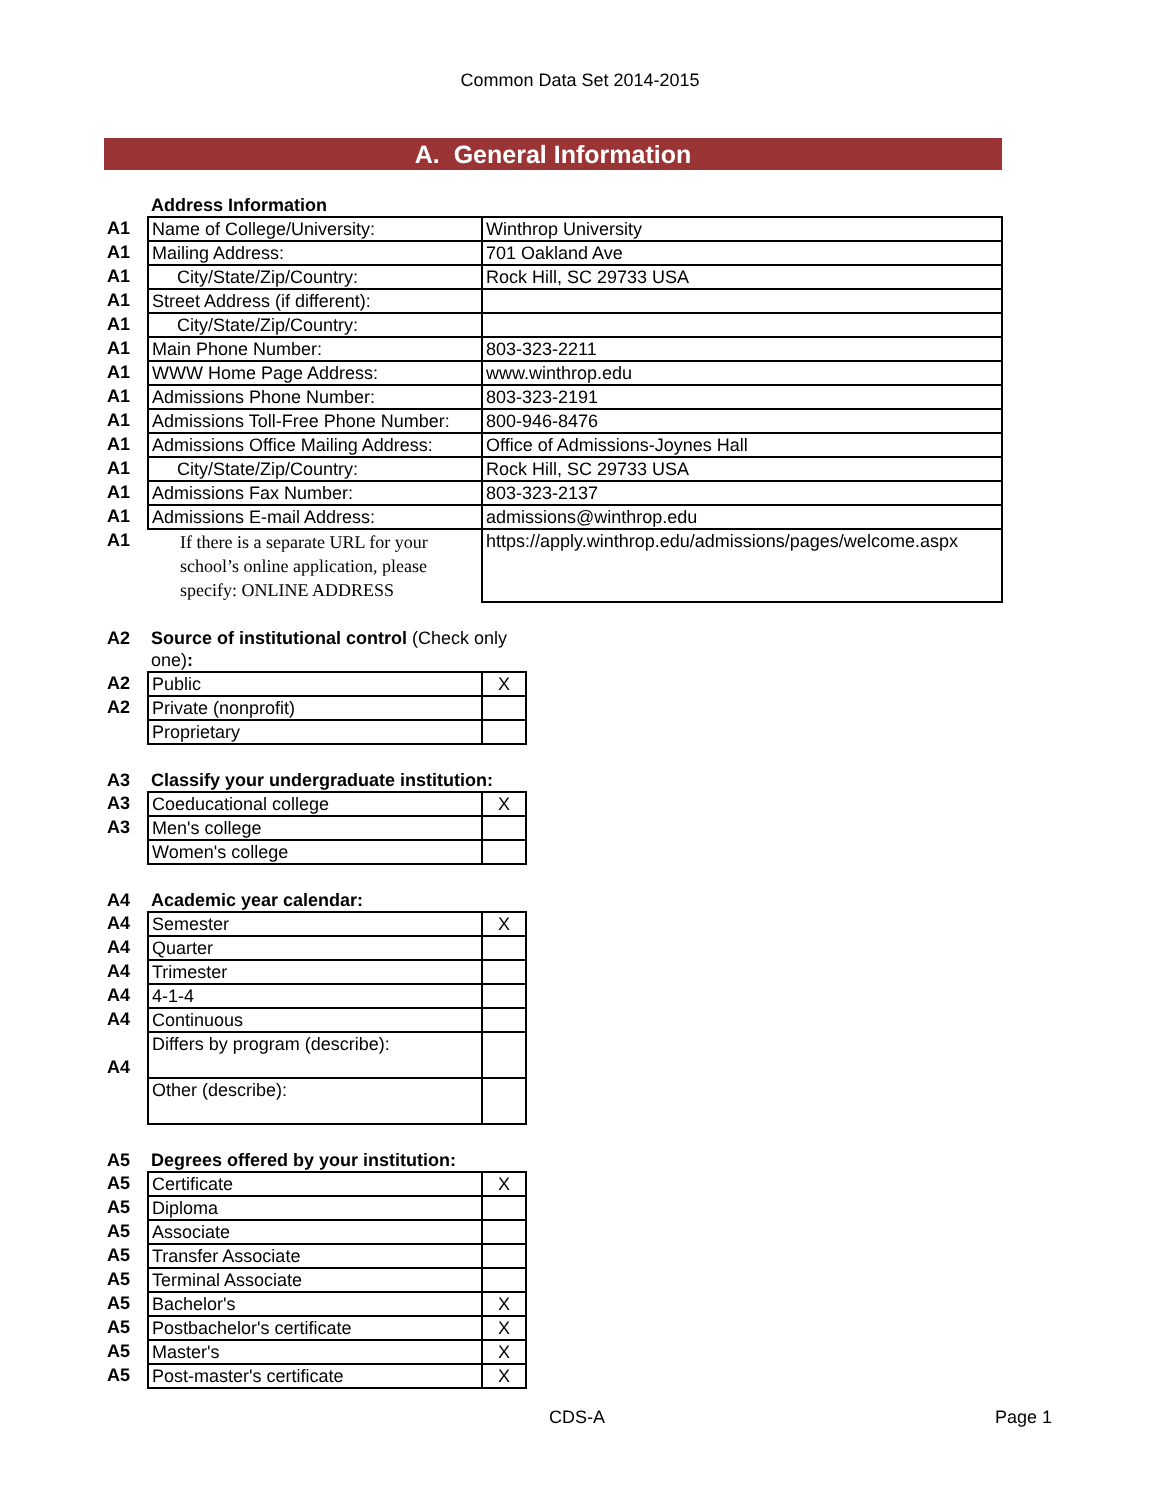Common Data Set 2014-2015
A. General Information
| | Address Information | |
| A1 | Name of College/University: | Winthrop University |
| A1 | Mailing Address: | 701 Oakland Ave |
| A1 | City/State/Zip/Country: | Rock Hill, SC 29733 USA |
| A1 | Street Address (if different): | |
| A1 | City/State/Zip/Country: | |
| A1 | Main Phone Number: | 803-323-2211 |
| A1 | WWW Home Page Address: | www.winthrop.edu |
| A1 | Admissions Phone Number: | 803-323-2191 |
| A1 | Admissions Toll-Free Phone Number: | 800-946-8476 |
| A1 | Admissions Office Mailing Address: | Office of Admissions-Joynes Hall |
| A1 | City/State/Zip/Country: | Rock Hill, SC 29733 USA |
| A1 | Admissions Fax Number: | 803-323-2137 |
| A1 | Admissions E-mail Address: | admissions@winthrop.edu |
| A1 | If there is a separate URL for your school’s online application, please specify: ONLINE ADDRESS | https://apply.winthrop.edu/admissions/pages/welcome.aspx |
| A2 | Source of institutional control (Check only one) : | |
| A2 | Public | X |
| A2 | Private (nonprofit) | |
| | Proprietary | |
| A3 | Classify your undergraduate institution: | |
| A3 | Coeducational college | X |
| A3 | Men's college | |
| | Women's college | |
| A4 | Academic year calendar: | |
| A4 | Semester | X |
| A4 | Quarter | |
| A4 | Trimester | |
| A4 | 4-1-4 | |
| A4 | Continuous | |
| A4 | Differs by program (describe): | |
| | Other (describe): | |
| A5 | Degrees offered by your institution: | |
| A5 | Certificate | X |
| A5 | Diploma | |
| A5 | Associate | |
| A5 | Transfer Associate | |
| A5 | Terminal Associate | |
| A5 | Bachelor's | X |
| A5 | Postbachelor's certificate | X |
| A5 | Master's | X |
| A5 | Post-master's certificate | X |
CDS-A Page 1